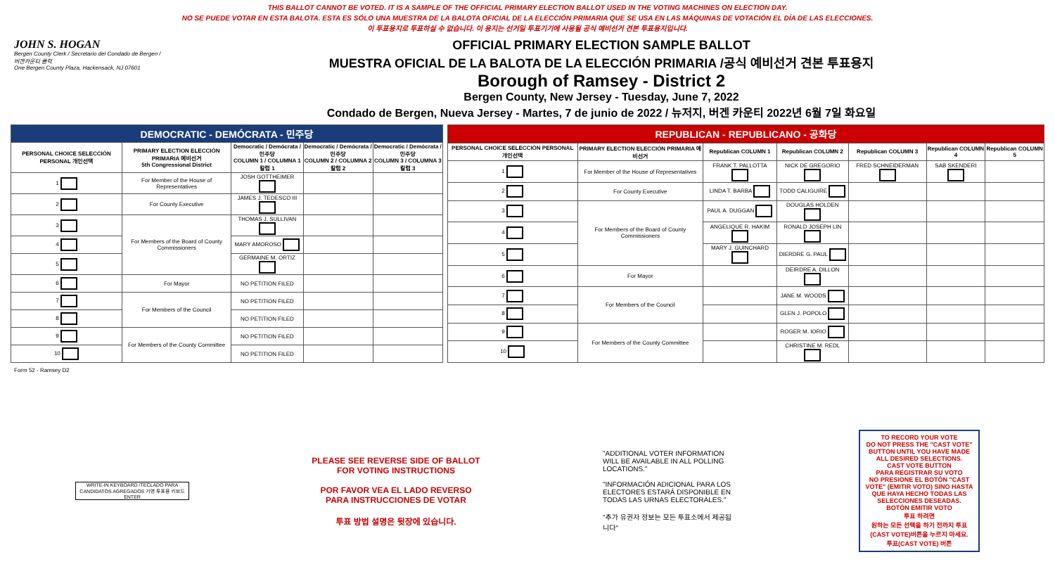THIS BALLOT CANNOT BE VOTED. IT IS A SAMPLE OF THE OFFICIAL PRIMARY ELECTION BALLOT USED IN THE VOTING MACHINES ON ELECTION DAY.
NO SE PUEDE VOTAR EN ESTA BALOTA. ESTA ES SÓLO UNA MUESTRA DE LA BALOTA OFICIAL DE LA ELECCIÓN PRIMARIA QUE SE USA EN LAS MÁQUINAS DE VOTACIÓN EL DÍA DE LAS ELECCIONES.
이 투표용지로 투표하실 수 없습니다. 이 용지는 선거일 투표기기에 사용될 공식 예비선거 견본 투표용지입니다.
JOHN S. HOGAN
Bergen County Clerk / Secretario del Condado de Bergen / 버겐카운티 클럭
One Bergen County Plaza, Hackensack, NJ 07601
OFFICIAL PRIMARY ELECTION SAMPLE BALLOT
MUESTRA OFICIAL DE LA BALOTA DE LA ELECCIÓN PRIMARIA /공식 예비선거 견본 투표용지
Borough of Ramsey - District 2
Bergen County, New Jersey - Tuesday, June 7, 2022
Condado de Bergen, Nueva Jersey - Martes, 7 de junio de 2022 / 뉴저지, 버겐 카운티 2022년 6월 7일 화요일
| DEMOCRATIC - DEMÓCRATA - 민주당 | | | | |
| --- | --- | --- | --- | --- |
| PERSONAL CHOICE SELECCIÓN PERSONAL 개인선택 | PRIMARY ELECTION ELECCIÓN PRIMARIA 예비선거 5th Congressional District | Democratic / Demócrata / 민주당 COLUMN 1 / COLUMNA 1 칼럼 1 | Democratic / Demócrata / 민주당 COLUMN 2 / COLUMNA 2 칼럼 2 | Democratic / Demócrata / 민주당 COLUMN 3 / COLUMNA 3 칼럼 3 |
| 1 | For Member of the House of Representatives | JOSH GOTTHEIMER | | |
| 2 | For County Executive | JAMES J. TEDESCO III | | |
| 3 | For Members of the Board of County Commissioners | THOMAS J. SULLIVAN | | |
| 4 | | MARY AMOROSO | | |
| 5 | | GERMAINE M. ORTIZ | | |
| 6 | For Mayor | NO PETITION FILED | | |
| 7 | For Members of the Council | NO PETITION FILED | | |
| 8 | | NO PETITION FILED | | |
| 9 | For Members of the County Committee | NO PETITION FILED | | |
| 10 | | NO PETITION FILED | | |
| REPUBLICAN - REPUBLICANO - 공화당 | | | | | | |
| --- | --- | --- | --- | --- | --- | --- |
| PERSONAL CHOICE SELECCIÓN PERSONAL 개인선택 | PRIMARY ELECTION ELECCIÓN PRIMARIA 예비선거 | Republican COLUMN 1 | Republican COLUMN 2 | Republican COLUMN 3 | Republican COLUMN 4 | Republican COLUMN 5 |
| 1 | For Member of the House of Representatives | FRANK T. PALLOTTA | NICK DE GREGORIO | FRED SCHNEIDERMAN | SAB SKENDERI | |
| 2 | For County Executive | LINDA T. BARBA | TODD CALIGUIRE | | | |
| 3 | For Members of the Board of County Commissioners | PAUL A. DUGGAN | DOUGLAS HOLDEN | | | |
| 4 | | ANGELIQUE R. HAKIM | RONALD JOSEPH LIN | | | |
| 5 | | MARY J. GUINCHARD | DIERDRE G. PAUL | | | |
| 6 | For Mayor | | DEIRDRE A. DILLON | | | |
| 7 | For Members of the Council | | JANE M. WOODS | | | |
| 8 | | | GLEN J. POPOLO | | | |
| 9 | For Members of the County Committee | | ROGER M. IORIO | | | |
| 10 | | | CHRISTINE M. REDL | | | |
Form 52 - Ramsey D2
WRITE-IN KEYBOARD /TECLADO PARA CANDIDATOS AGREGADOS 기명 투표용 키보드
ENTER
PLEASE SEE REVERSE SIDE OF BALLOT FOR VOTING INSTRUCTIONS
POR FAVOR VEA EL LADO REVERSO PARA INSTRUCCIONES DE VOTAR
투표 방법 설명은 뒷장에 있습니다.
"ADDITIONAL VOTER INFORMATION WILL BE AVAILABLE IN ALL POLLING LOCATIONS."
"INFORMACIÓN ADICIONAL PARA LOS ELECTORES ESTARÁ DISPONIBLE EN TODAS LAS URNAS ELECTORALES."
"추가 유권자 정보는 모든 투표소에서 제공됩니다"
TO RECORD YOUR VOTE
DO NOT PRESS THE "CAST VOTE" BUTTON UNTIL YOU HAVE MADE ALL DESIRED SELECTIONS.
CAST VOTE BUTTON
PARA REGISTRAR SU VOTO
NO PRESIONE EL BOTÓN "CAST VOTE" (EMITIR VOTO) SINO HASTA QUE HAYA HECHO TODAS LAS SELECCIONES DESEADAS.
BOTÓN EMITIR VOTO
투표 하려면
원하는 모든 선택을 하기 전까지 투표(CAST VOTE)버튼을 누르지 마세요.
투표(CAST VOTE) 버튼